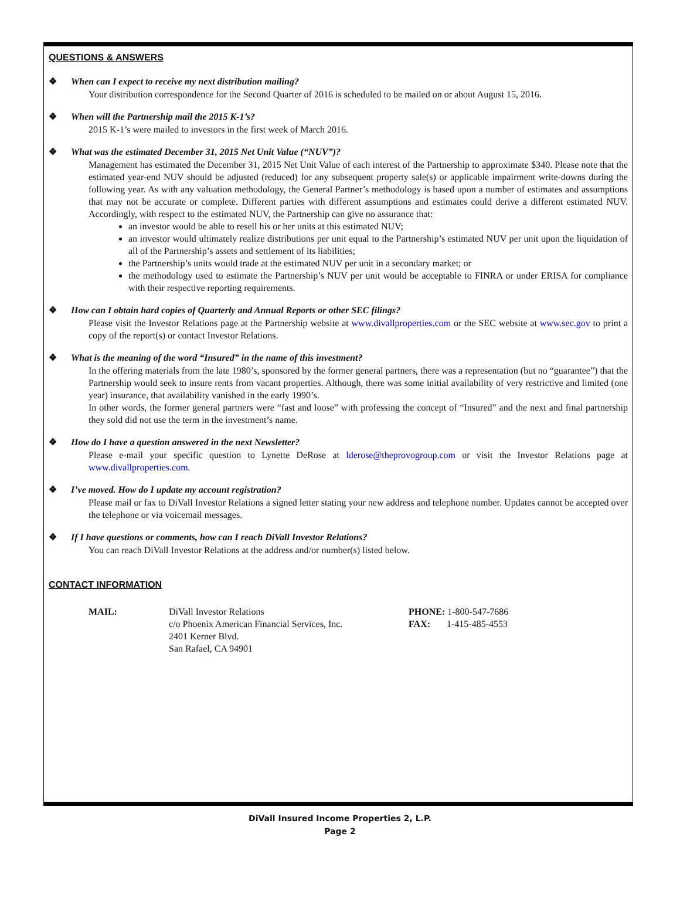QUESTIONS & ANSWERS
❖ When can I expect to receive my next distribution mailing?
Your distribution correspondence for the Second Quarter of 2016 is scheduled to be mailed on or about August 15, 2016.
❖ When will the Partnership mail the 2015 K-1’s?
2015 K-1’s were mailed to investors in the first week of March 2016.
❖ What was the estimated December 31, 2015 Net Unit Value (“NUV”)?
Management has estimated the December 31, 2015 Net Unit Value of each interest of the Partnership to approximate $340. Please note that the estimated year-end NUV should be adjusted (reduced) for any subsequent property sale(s) or applicable impairment write-downs during the following year. As with any valuation methodology, the General Partner’s methodology is based upon a number of estimates and assumptions that may not be accurate or complete. Different parties with different assumptions and estimates could derive a different estimated NUV. Accordingly, with respect to the estimated NUV, the Partnership can give no assurance that:
an investor would be able to resell his or her units at this estimated NUV;
an investor would ultimately realize distributions per unit equal to the Partnership’s estimated NUV per unit upon the liquidation of all of the Partnership’s assets and settlement of its liabilities;
the Partnership’s units would trade at the estimated NUV per unit in a secondary market; or
the methodology used to estimate the Partnership’s NUV per unit would be acceptable to FINRA or under ERISA for compliance with their respective reporting requirements.
❖ How can I obtain hard copies of Quarterly and Annual Reports or other SEC filings?
Please visit the Investor Relations page at the Partnership website at www.divallproperties.com or the SEC website at www.sec.gov to print a copy of the report(s) or contact Investor Relations.
❖ What is the meaning of the word “Insured” in the name of this investment?
In the offering materials from the late 1980’s, sponsored by the former general partners, there was a representation (but no “guarantee”) that the Partnership would seek to insure rents from vacant properties. Although, there was some initial availability of very restrictive and limited (one year) insurance, that availability vanished in the early 1990’s.
In other words, the former general partners were “fast and loose” with professing the concept of “Insured” and the next and final partnership they sold did not use the term in the investment’s name.
❖ How do I have a question answered in the next Newsletter?
Please e-mail your specific question to Lynette DeRose at lderose@theprovogroup.com or visit the Investor Relations page at www.divallproperties.com.
❖ I’ve moved. How do I update my account registration?
Please mail or fax to DiVall Investor Relations a signed letter stating your new address and telephone number. Updates cannot be accepted over the telephone or via voicemail messages.
❖ If I have questions or comments, how can I reach DiVall Investor Relations?
You can reach DiVall Investor Relations at the address and/or number(s) listed below.
CONTACT INFORMATION
MAIL: DiVall Investor Relations
c/o Phoenix American Financial Services, Inc.
2401 Kerner Blvd.
San Rafael, CA 94901
PHONE: 1-800-547-7686
FAX: 1-415-485-4553
DiVall Insured Income Properties 2, L.P.
Page 2